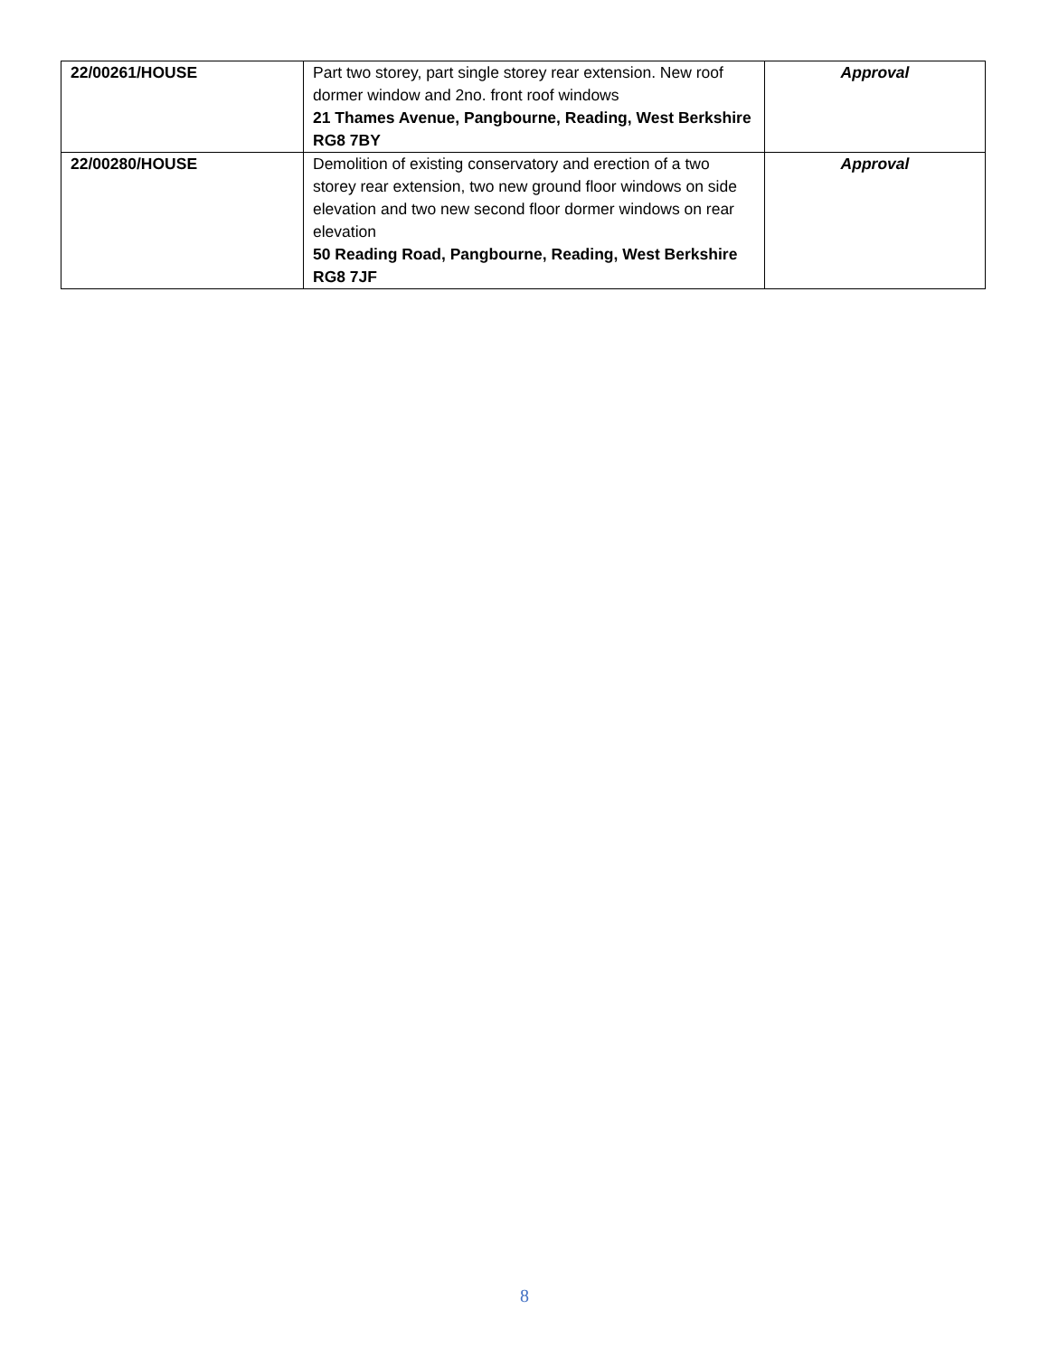| 22/00261/HOUSE | Part two storey, part single storey rear extension. New roof dormer window and 2no. front roof windows 21 Thames Avenue, Pangbourne, Reading, West Berkshire RG8 7BY | Approval |
| 22/00280/HOUSE | Demolition of existing conservatory and erection of a two storey rear extension, two new ground floor windows on side elevation and two new second floor dormer windows on rear elevation 50 Reading Road, Pangbourne, Reading, West Berkshire RG8 7JF | Approval |
8